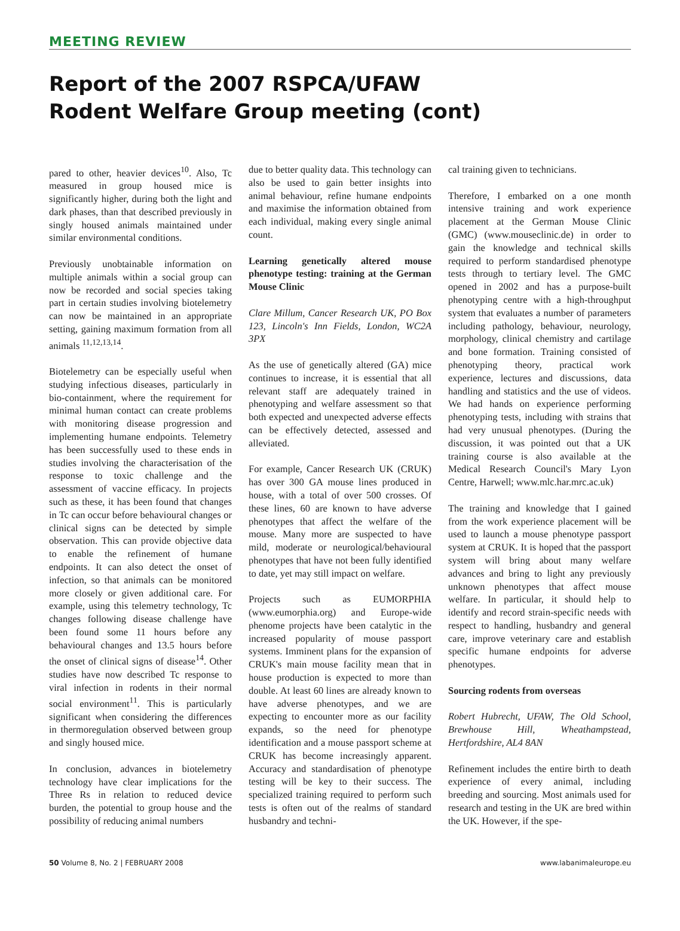MEETING REVIEW
Report of the 2007 RSPCA/UFAW
Rodent Welfare Group meeting (cont)
pared to other, heavier devices<sup>10</sup>. Also, Tc measured in group housed mice is significantly higher, during both the light and dark phases, than that described previously in singly housed animals maintained under similar environmental conditions.
Previously unobtainable information on multiple animals within a social group can now be recorded and social species taking part in certain studies involving biotelemetry can now be maintained in an appropriate setting, gaining maximum formation from all animals <sup>11,12,13,14</sup>.
Biotelemetry can be especially useful when studying infectious diseases, particularly in bio-containment, where the requirement for minimal human contact can create problems with monitoring disease progression and implementing humane endpoints. Telemetry has been successfully used to these ends in studies involving the characterisation of the response to toxic challenge and the assessment of vaccine efficacy. In projects such as these, it has been found that changes in Tc can occur before behavioural changes or clinical signs can be detected by simple observation. This can provide objective data to enable the refinement of humane endpoints. It can also detect the onset of infection, so that animals can be monitored more closely or given additional care. For example, using this telemetry technology, Tc changes following disease challenge have been found some 11 hours before any behavioural changes and 13.5 hours before the onset of clinical signs of disease<sup>14</sup>. Other studies have now described Tc response to viral infection in rodents in their normal social environment<sup>11</sup>. This is particularly significant when considering the differences in thermoregulation observed between group and singly housed mice.
In conclusion, advances in biotelemetry technology have clear implications for the Three Rs in relation to reduced device burden, the potential to group house and the possibility of reducing animal numbers
due to better quality data. This technology can also be used to gain better insights into animal behaviour, refine humane endpoints and maximise the information obtained from each individual, making every single animal count.
Learning genetically altered mouse phenotype testing: training at the German Mouse Clinic
Clare Millum, Cancer Research UK, PO Box 123, Lincoln's Inn Fields, London, WC2A 3PX
As the use of genetically altered (GA) mice continues to increase, it is essential that all relevant staff are adequately trained in phenotyping and welfare assessment so that both expected and unexpected adverse effects can be effectively detected, assessed and alleviated.
For example, Cancer Research UK (CRUK) has over 300 GA mouse lines produced in house, with a total of over 500 crosses. Of these lines, 60 are known to have adverse phenotypes that affect the welfare of the mouse. Many more are suspected to have mild, moderate or neurological/behavioural phenotypes that have not been fully identified to date, yet may still impact on welfare.
Projects such as EUMORPHIA (www.eumorphia.org) and Europe-wide phenome projects have been catalytic in the increased popularity of mouse passport systems. Imminent plans for the expansion of CRUK's main mouse facility mean that in house production is expected to more than double. At least 60 lines are already known to have adverse phenotypes, and we are expecting to encounter more as our facility expands, so the need for phenotype identification and a mouse passport scheme at CRUK has become increasingly apparent. Accuracy and standardisation of phenotype testing will be key to their success. The specialized training required to perform such tests is often out of the realms of standard husbandry and techni-
cal training given to technicians.
Therefore, I embarked on a one month intensive training and work experience placement at the German Mouse Clinic (GMC) (www.mouseclinic.de) in order to gain the knowledge and technical skills required to perform standardised phenotype tests through to tertiary level. The GMC opened in 2002 and has a purpose-built phenotyping centre with a high-throughput system that evaluates a number of parameters including pathology, behaviour, neurology, morphology, clinical chemistry and cartilage and bone formation. Training consisted of phenotyping theory, practical work experience, lectures and discussions, data handling and statistics and the use of videos. We had hands on experience performing phenotyping tests, including with strains that had very unusual phenotypes. (During the discussion, it was pointed out that a UK training course is also available at the Medical Research Council's Mary Lyon Centre, Harwell; www.mlc.har.mrc.ac.uk)
The training and knowledge that I gained from the work experience placement will be used to launch a mouse phenotype passport system at CRUK. It is hoped that the passport system will bring about many welfare advances and bring to light any previously unknown phenotypes that affect mouse welfare. In particular, it should help to identify and record strain-specific needs with respect to handling, husbandry and general care, improve veterinary care and establish specific humane endpoints for adverse phenotypes.
Sourcing rodents from overseas
Robert Hubrecht, UFAW, The Old School, Brewhouse Hill, Wheathampstead, Hertfordshire, AL4 8AN
Refinement includes the entire birth to death experience of every animal, including breeding and sourcing. Most animals used for research and testing in the UK are bred within the UK. However, if the spe-
50 Volume 8, No. 2 | FEBRUARY 2008 www.labanimaleurope.eu